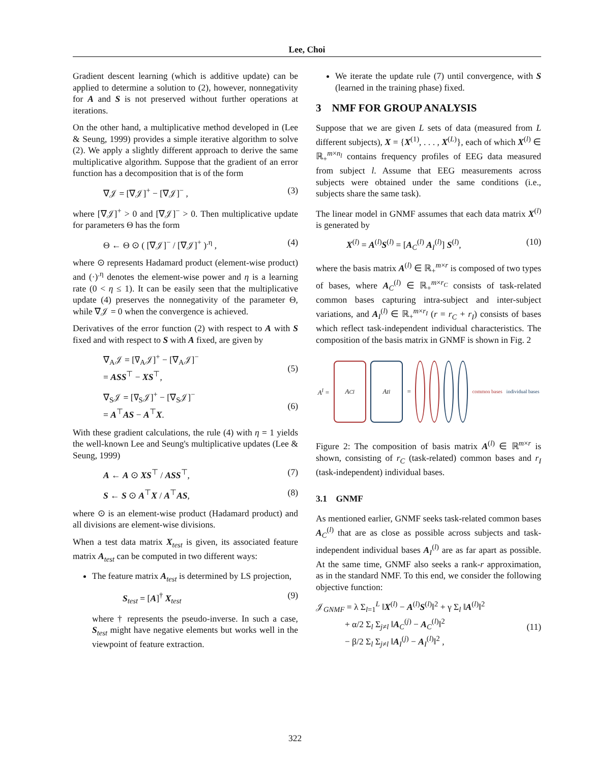Lee, Choi
Gradient descent learning (which is additive update) can be applied to determine a solution to (2), however, nonnegativity for A and S is not preserved without further operations at iterations.
On the other hand, a multiplicative method developed in (Lee & Seung, 1999) provides a simple iterative algorithm to solve (2). We apply a slightly different approach to derive the same multiplicative algorithm. Suppose that the gradient of an error function has a decomposition that is of the form
∇𝒥 = [∇𝒥]<sup>+</sup> − [∇𝒥]<sup>−</sup> , (3)
where [∇𝒥]<sup>+</sup> > 0 and [∇𝒥]<sup>−</sup> > 0. Then multiplicative update for parameters Θ has the form
Θ ← Θ ⊙ ( [∇𝒥]<sup>−</sup> / [∇𝒥]<sup>+</sup> )<sup>.η</sup> , (4)
where ⊙ represents Hadamard product (element-wise product) and (·)<sup>.η</sup> denotes the element-wise power and η is a learning rate (0 < η ≤ 1). It can be easily seen that the multiplicative update (4) preserves the nonnegativity of the parameter Θ, while ∇𝒥 = 0 when the convergence is achieved.
Derivatives of the error function (2) with respect to A with S fixed and with respect to S with A fixed, are given by
∇<sub>A</sub>𝒥 = [∇<sub>A</sub>𝒥]<sup>+</sup> − [∇<sub>A</sub>𝒥]<sup>−</sup>
= ASS<sup>⊤</sup> − XS<sup>⊤</sup>,
(5)
∇<sub>S</sub>𝒥 = [∇<sub>S</sub>𝒥]<sup>+</sup> − [∇<sub>S</sub>𝒥]<sup>−</sup>
= A<sup>⊤</sup>AS − A<sup>⊤</sup>X.
(6)
With these gradient calculations, the rule (4) with η = 1 yields the well-known Lee and Seung's multiplicative updates (Lee & Seung, 1999)
A ← A ⊙ XS<sup>⊤</sup> / ASS<sup>⊤</sup>, (7)
S ← S ⊙ A<sup>⊤</sup>X / A<sup>⊤</sup>AS, (8)
where ⊙ is an element-wise product (Hadamard product) and all divisions are element-wise divisions.
When a test data matrix X<sub>test</sub> is given, its associated feature matrix A<sub>test</sub> can be computed in two different ways:
The feature matrix A<sub>test</sub> is determined by LS projection,
S<sub>test</sub> = [A]<sup>†</sup> X<sub>test</sub> (9)
where † represents the pseudo-inverse. In such a case, S<sub>test</sub> might have negative elements but works well in the viewpoint of feature extraction.
We iterate the update rule (7) until convergence, with S (learned in the training phase) fixed.
3 NMF FOR GROUP ANALYSIS
Suppose that we are given L sets of data (measured from L different subjects), X = {X<sup>(1)</sup>, . . . , X<sup>(L)</sup>}, each of which X<sup>(l)</sup> ∈ ℝ<sub>+</sub><sup>m×n<sub>l</sub></sup> contains frequency profiles of EEG data measured from subject l. Assume that EEG measurements across subjects were obtained under the same conditions (i.e., subjects share the same task).
The linear model in GNMF assumes that each data matrix X<sup>(l)</sup> is generated by
X<sup>(l)</sup> = A<sup>(l)</sup>S<sup>(l)</sup> = [A<sub>C</sub><sup>(l)</sup> A<sub>I</sub><sup>(l)</sup>] S<sup>(l)</sup>, (10)
where the basis matrix A<sup>(l)</sup> ∈ ℝ<sub>+</sub><sup>m×r</sup> is composed of two types of bases, where A<sub>C</sub><sup>(l)</sup> ∈ ℝ<sub>+</sub><sup>m×r<sub>C</sub></sup> consists of task-related common bases capturing intra-subject and inter-subject variations, and A<sub>I</sub><sup>(l)</sup> ∈ ℝ<sub>+</sub><sup>m×r<sub>I</sub></sup> (r = r<sub>C</sub> + r<sub>I</sub>) consists of bases which reflect task-independent individual characteristics. The composition of the basis matrix in GNMF is shown in Fig. 2
A<sup>l</sup> =
A<sub>C</sub><sup>l</sup> A<sub>I</sub><sup>l</sup>
=
common bases individual bases
Figure 2: The composition of basis matrix A<sup>(l)</sup> ∈ ℝ<sup>m×r</sup> is shown, consisting of r<sub>C</sub> (task-related) common bases and r<sub>I</sub> (task-independent) individual bases.
3.1 GNMF
As mentioned earlier, GNMF seeks task-related common bases A<sub>C</sub><sup>(l)</sup> that are as close as possible across subjects and task-independent individual bases A<sub>I</sub><sup>(l)</sup> are as far apart as possible. At the same time, GNMF also seeks a rank-r approximation, as in the standard NMF. To this end, we consider the following objective function:
𝒥<sub>GNMF</sub> = λ Σ<sub>l=1</sub><sup>L</sup> ‖X<sup>(l)</sup> − A<sup>(l)</sup>S<sup>(l)</sup>‖<sup>2</sup> + γ Σ<sub>l</sub> ‖A<sup>(l)</sup>‖<sup>2</sup>
+ α/2 Σ<sub>l</sub> Σ<sub>j≠l</sub> ‖A<sub>C</sub><sup>(j)</sup> − A<sub>C</sub><sup>(l)</sup>‖<sup>2</sup>
− β/2 Σ<sub>l</sub> Σ<sub>j≠l</sub> ‖A<sub>I</sub><sup>(j)</sup> − A<sub>I</sub><sup>(l)</sup>‖<sup>2</sup> ,
(11)
322